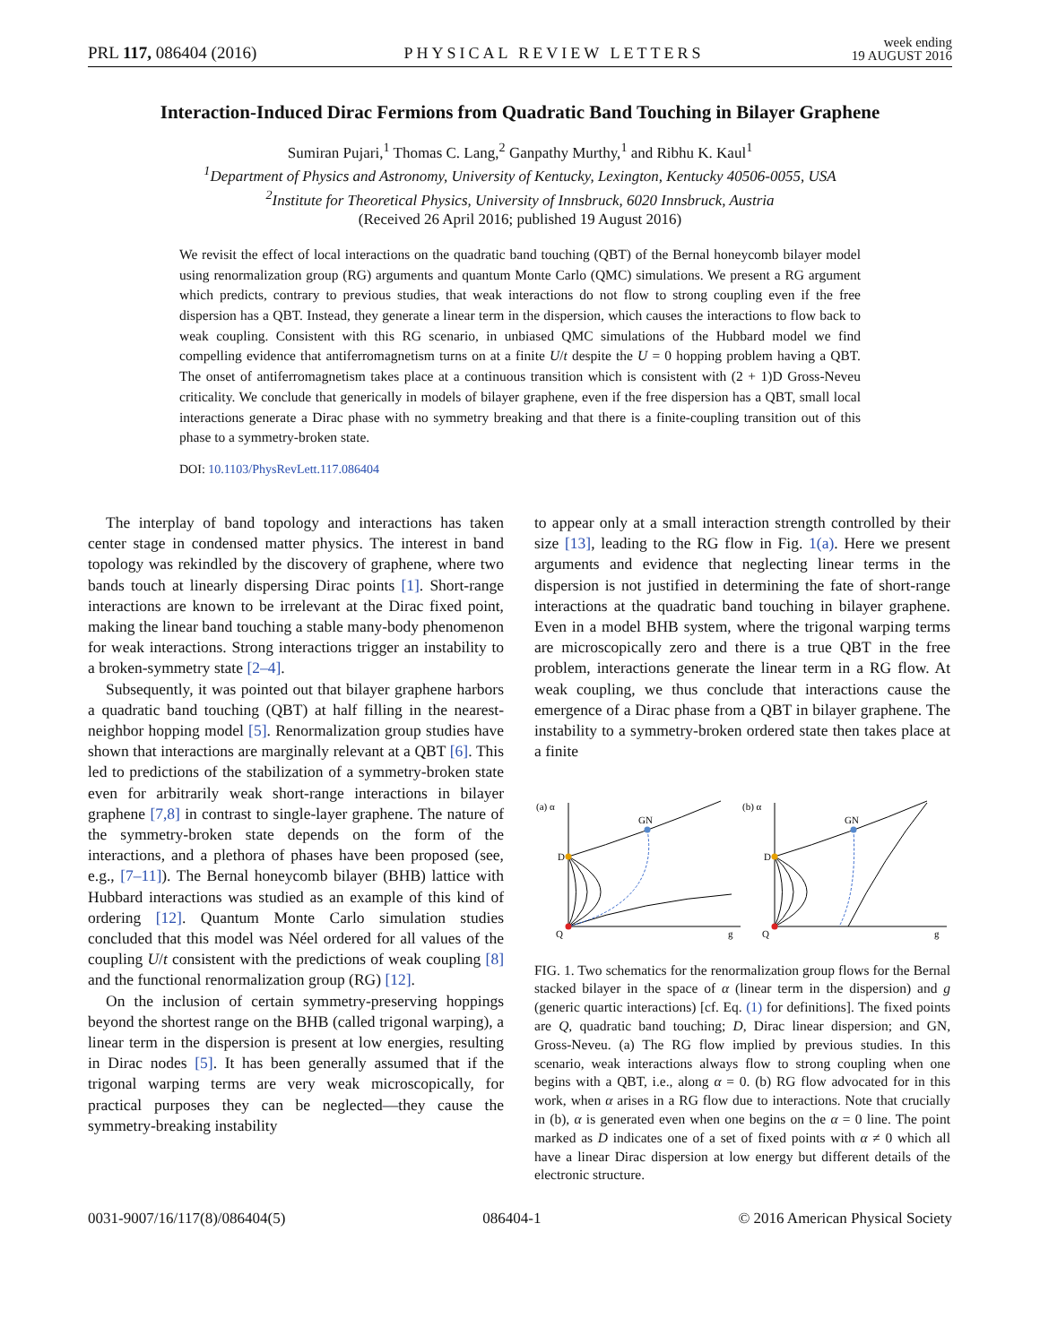PRL 117, 086404 (2016) PHYSICAL REVIEW LETTERS week ending
19 AUGUST 2016
Interaction-Induced Dirac Fermions from Quadratic Band Touching in Bilayer Graphene
Sumiran Pujari,<sup>1</sup> Thomas C. Lang,<sup>2</sup> Ganpathy Murthy,<sup>1</sup> and Ribhu K. Kaul<sup>1</sup>
<sup>1</sup> Department of Physics and Astronomy, University of Kentucky, Lexington, Kentucky 40506-0055, USA
<sup>2</sup> Institute for Theoretical Physics, University of Innsbruck, 6020 Innsbruck, Austria
(Received 26 April 2016; published 19 August 2016)
We revisit the effect of local interactions on the quadratic band touching (QBT) of the Bernal honeycomb bilayer model using renormalization group (RG) arguments and quantum Monte Carlo (QMC) simulations. We present a RG argument which predicts, contrary to previous studies, that weak interactions do not flow to strong coupling even if the free dispersion has a QBT. Instead, they generate a linear term in the dispersion, which causes the interactions to flow back to weak coupling. Consistent with this RG scenario, in unbiased QMC simulations of the Hubbard model we find compelling evidence that antiferromagnetism turns on at a finite U/t despite the U = 0 hopping problem having a QBT. The onset of antiferromagnetism takes place at a continuous transition which is consistent with (2 + 1)D Gross-Neveu criticality. We conclude that generically in models of bilayer graphene, even if the free dispersion has a QBT, small local interactions generate a Dirac phase with no symmetry breaking and that there is a finite-coupling transition out of this phase to a symmetry-broken state.
DOI: 10.1103/PhysRevLett.117.086404
The interplay of band topology and interactions has taken center stage in condensed matter physics. The interest in band topology was rekindled by the discovery of graphene, where two bands touch at linearly dispersing Dirac points [1]. Short-range interactions are known to be irrelevant at the Dirac fixed point, making the linear band touching a stable many-body phenomenon for weak interactions. Strong interactions trigger an instability to a broken-symmetry state [2–4].
Subsequently, it was pointed out that bilayer graphene harbors a quadratic band touching (QBT) at half filling in the nearest-neighbor hopping model [5]. Renormalization group studies have shown that interactions are marginally relevant at a QBT [6]. This led to predictions of the stabilization of a symmetry-broken state even for arbitrarily weak short-range interactions in bilayer graphene [7,8] in contrast to single-layer graphene. The nature of the symmetry-broken state depends on the form of the interactions, and a plethora of phases have been proposed (see, e.g., [7–11]). The Bernal honeycomb bilayer (BHB) lattice with Hubbard interactions was studied as an example of this kind of ordering [12]. Quantum Monte Carlo simulation studies concluded that this model was Néel ordered for all values of the coupling U/t consistent with the predictions of weak coupling [8] and the functional renormalization group (RG) [12].
On the inclusion of certain symmetry-preserving hoppings beyond the shortest range on the BHB (called trigonal warping), a linear term in the dispersion is present at low energies, resulting in Dirac nodes [5]. It has been generally assumed that if the trigonal warping terms are very weak microscopically, for practical purposes they can be neglected—they cause the symmetry-breaking instability
to appear only at a small interaction strength controlled by their size [13], leading to the RG flow in Fig. 1(a). Here we present arguments and evidence that neglecting linear terms in the dispersion is not justified in determining the fate of short-range interactions at the quadratic band touching in bilayer graphene. Even in a model BHB system, where the trigonal warping terms are microscopically zero and there is a true QBT in the free problem, interactions generate the linear term in a RG flow. At weak coupling, we thus conclude that interactions cause the emergence of a Dirac phase from a QBT in bilayer graphene. The instability to a symmetry-broken ordered state then takes place at a finite
(a) α
D
Q
GN
g
(b) α
D
Q
GN
g
FIG. 1. Two schematics for the renormalization group flows for the Bernal stacked bilayer in the space of α (linear term in the dispersion) and g (generic quartic interactions) [cf. Eq. (1) for definitions]. The fixed points are Q, quadratic band touching; D, Dirac linear dispersion; and GN, Gross-Neveu. (a) The RG flow implied by previous studies. In this scenario, weak interactions always flow to strong coupling when one begins with a QBT, i.e., along α = 0. (b) RG flow advocated for in this work, when α arises in a RG flow due to interactions. Note that crucially in (b), α is generated even when one begins on the α = 0 line. The point marked as D indicates one of a set of fixed points with α ≠ 0 which all have a linear Dirac dispersion at low energy but different details of the electronic structure.
0031-9007/16/117(8)/086404(5) 086404-1 © 2016 American Physical Society